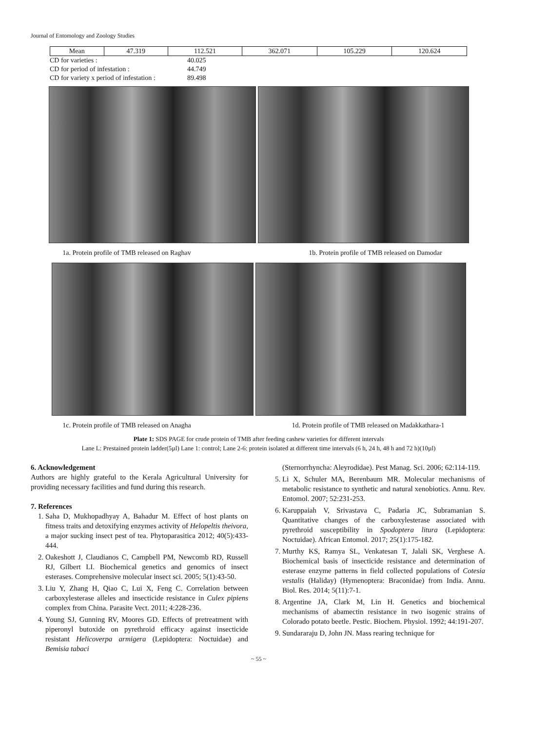Journal of Entomology and Zoology Studies
| Mean | 47.319 | 112.521 | 362.071 | 105.229 | 120.624 |
CD for varieties : 40.025
CD for period of infestation : 44.749
CD for variety x period of infestation : 89.498
1a. Protein profile of TMB released on Raghav 1b. Protein profile of TMB released on Damodar
1c. Protein profile of TMB released on Anagha 1d. Protein profile of TMB released on Madakkathara-1
Plate 1: SDS PAGE for crude protein of TMB after feeding cashew varieties for different intervals
Lane L: Prestained protein ladder(5µl) Lane 1: control; Lane 2-6: protein isolated at different time intervals (6 h, 24 h, 48 h and 72 h)(10µl)
6. Acknowledgement
Authors are highly grateful to the Kerala Agricultural University for providing necessary facilities and fund during this research.
7. References
1. Saha D, Mukhopadhyay A, Bahadur M. Effect of host plants on fitness traits and detoxifying enzymes activity of Helopeltis theivora, a major sucking insect pest of tea. Phytoparasitica 2012; 40(5):433-444.
2. Oakeshott J, Claudianos C, Campbell PM, Newcomb RD, Russell RJ, Gilbert LI. Biochemical genetics and genomics of insect esterases. Comprehensive molecular insect sci. 2005; 5(1):43-50.
3. Liu Y, Zhang H, Qiao C, Lui X, Feng C. Correlation between carboxylesterase alleles and insecticide resistance in Culex pipiens complex from China. Parasite Vect. 2011; 4:228-236.
4. Young SJ, Gunning RV, Moores GD. Effects of pretreatment with piperonyl butoxide on pyrethroid efficacy against insecticide resistant Helicoverpa armigera (Lepidoptera: Noctuidae) and Bemisia tabaci
(Sternorrhyncha: Aleyrodidae). Pest Manag. Sci. 2006; 62:114-119.
5. Li X, Schuler MA, Berenbaum MR. Molecular mechanisms of metabolic resistance to synthetic and natural xenobiotics. Annu. Rev. Entomol. 2007; 52:231-253.
6. Karuppaiah V, Srivastava C, Padaria JC, Subramanian S. Quantitative changes of the carboxylesterase associated with pyrethroid susceptibility in Spodoptera litura (Lepidoptera: Noctuidae). African Entomol. 2017; 25(1):175-182.
7. Murthy KS, Ramya SL, Venkatesan T, Jalali SK, Verghese A. Biochemical basis of insecticide resistance and determination of esterase enzyme patterns in field collected populations of Cotesia vestalis (Haliday) (Hymenoptera: Braconidae) from India. Annu. Biol. Res. 2014; 5(11):7-1.
8. Argentine JA, Clark M, Lin H. Genetics and biochemical mechanisms of abamectin resistance in two isogenic strains of Colorado potato beetle. Pestic. Biochem. Physiol. 1992; 44:191-207.
9. Sundararaju D, John JN. Mass rearing technique for
~ 55 ~